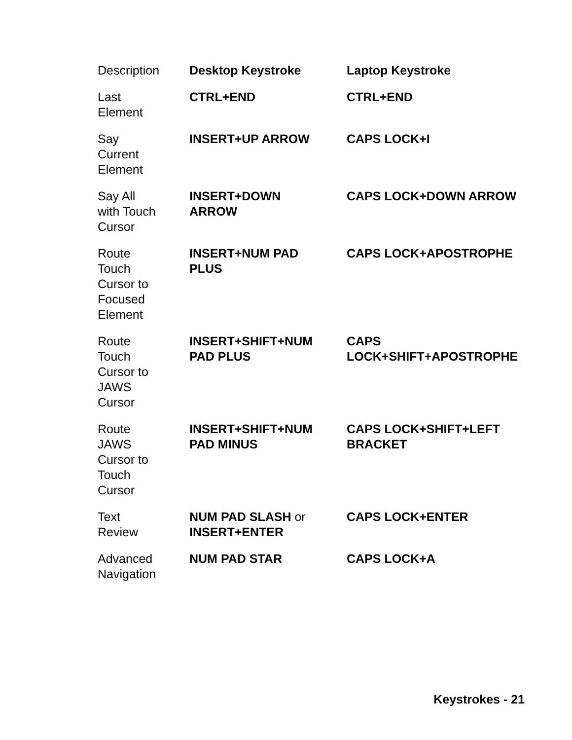| Description | Desktop Keystroke | Laptop Keystroke |
| --- | --- | --- |
| Last Element | CTRL+END | CTRL+END |
| Say Current Element | INSERT+UP ARROW | CAPS LOCK+I |
| Say All with Touch Cursor | INSERT+DOWN ARROW | CAPS LOCK+DOWN ARROW |
| Route Touch Cursor to Focused Element | INSERT+NUM PAD PLUS | CAPS LOCK+APOSTROPHE |
| Route Touch Cursor to JAWS Cursor | INSERT+SHIFT+NUM PAD PLUS | CAPS LOCK+SHIFT+APOSTROPHE |
| Route JAWS Cursor to Touch Cursor | INSERT+SHIFT+NUM PAD MINUS | CAPS LOCK+SHIFT+LEFT BRACKET |
| Text Review | NUM PAD SLASH or INSERT+ENTER | CAPS LOCK+ENTER |
| Advanced Navigation | NUM PAD STAR | CAPS LOCK+A |
Keystrokes - 21